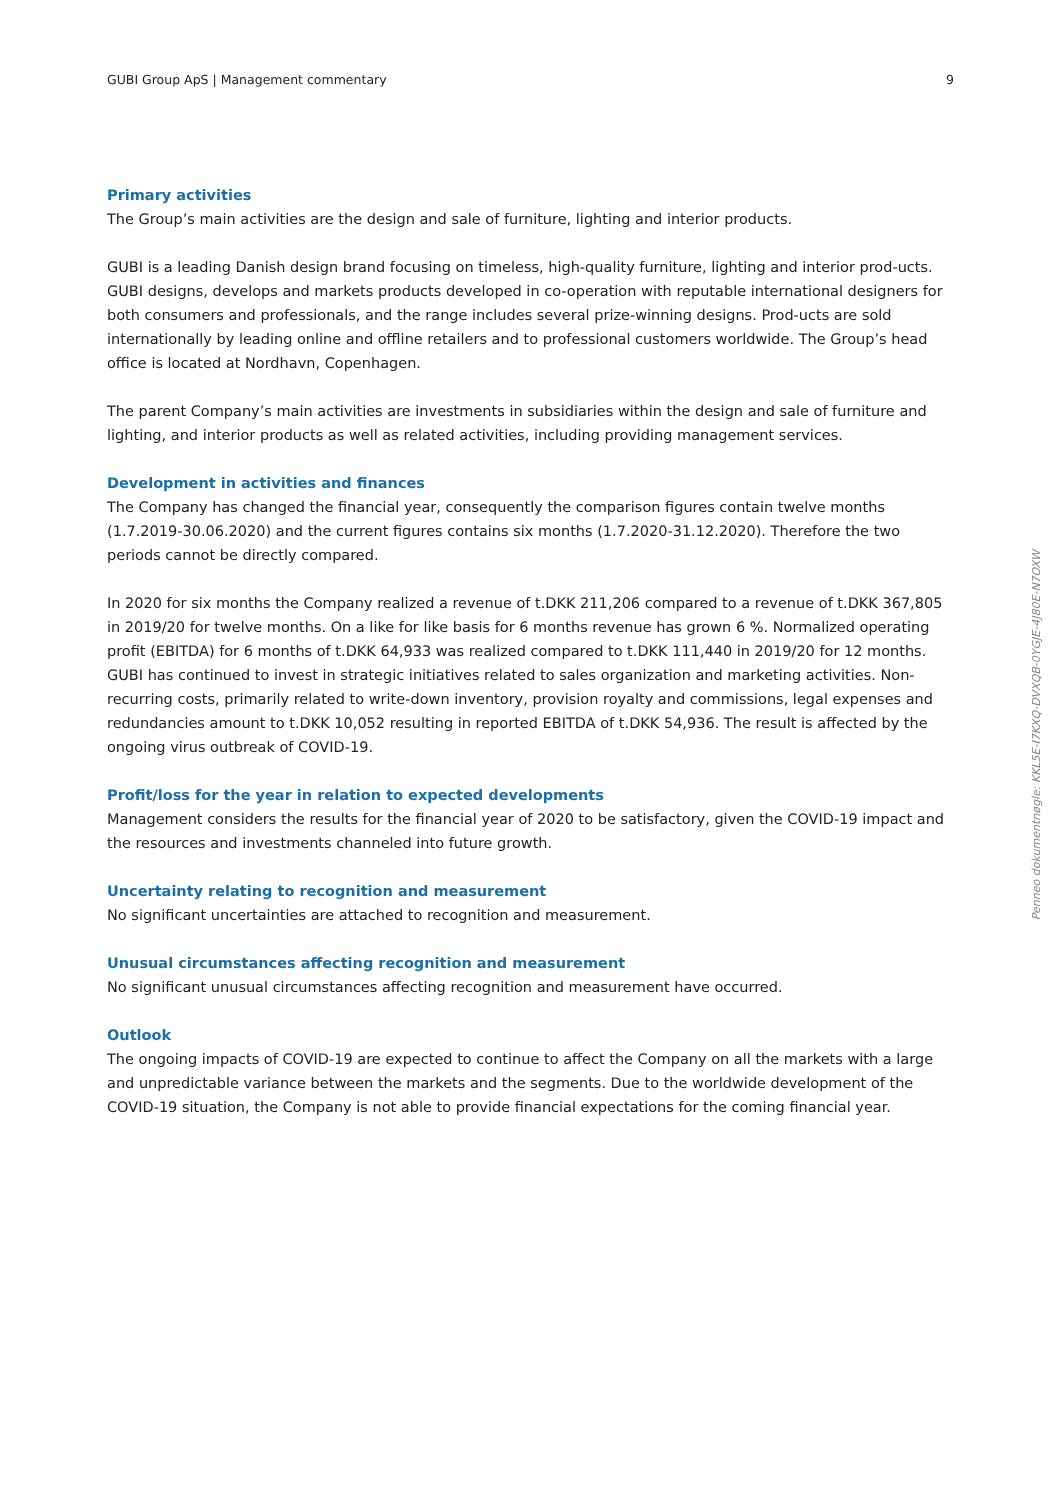GUBI Group ApS | Management commentary 9
Primary activities
The Group’s main activities are the design and sale of furniture, lighting and interior products.
GUBI is a leading Danish design brand focusing on timeless, high-quality furniture, lighting and interior prod-ucts. GUBI designs, develops and markets products developed in co-operation with reputable international designers for both consumers and professionals, and the range includes several prize-winning designs. Prod-ucts are sold internationally by leading online and offline retailers and to professional customers worldwide. The Group’s head office is located at Nordhavn, Copenhagen.
The parent Company’s main activities are investments in subsidiaries within the design and sale of furniture and lighting, and interior products as well as related activities, including providing management services.
Development in activities and finances
The Company has changed the financial year, consequently the comparison figures contain twelve months (1.7.2019-30.06.2020) and the current figures contains six months (1.7.2020-31.12.2020). Therefore the two periods cannot be directly compared.
In 2020 for six months the Company realized a revenue of t.DKK 211,206 compared to a revenue of t.DKK 367,805 in 2019/20 for twelve months. On a like for like basis for 6 months revenue has grown 6 %. Normalized operating profit (EBITDA) for 6 months of t.DKK 64,933 was realized compared to t.DKK 111,440 in 2019/20 for 12 months. GUBI has continued to invest in strategic initiatives related to sales organization and marketing activities. Non-recurring costs, primarily related to write-down inventory, provision royalty and commissions, legal expenses and redundancies amount to t.DKK 10,052 resulting in reported EBITDA of t.DKK 54,936. The result is affected by the ongoing virus outbreak of COVID-19.
Profit/loss for the year in relation to expected developments
Management considers the results for the financial year of 2020 to be satisfactory, given the COVID-19 impact and the resources and investments channeled into future growth.
Uncertainty relating to recognition and measurement
No significant uncertainties are attached to recognition and measurement.
Unusual circumstances affecting recognition and measurement
No significant unusual circumstances affecting recognition and measurement have occurred.
Outlook
The ongoing impacts of COVID-19 are expected to continue to affect the Company on all the markets with a large and unpredictable variance between the markets and the segments. Due to the worldwide development of the COVID-19 situation, the Company is not able to provide financial expectations for the coming financial year.
Penneo dokumentnøgle: KKL5E-I7KXQ-DVXQB-0YGJE-4J80E-N7OXW